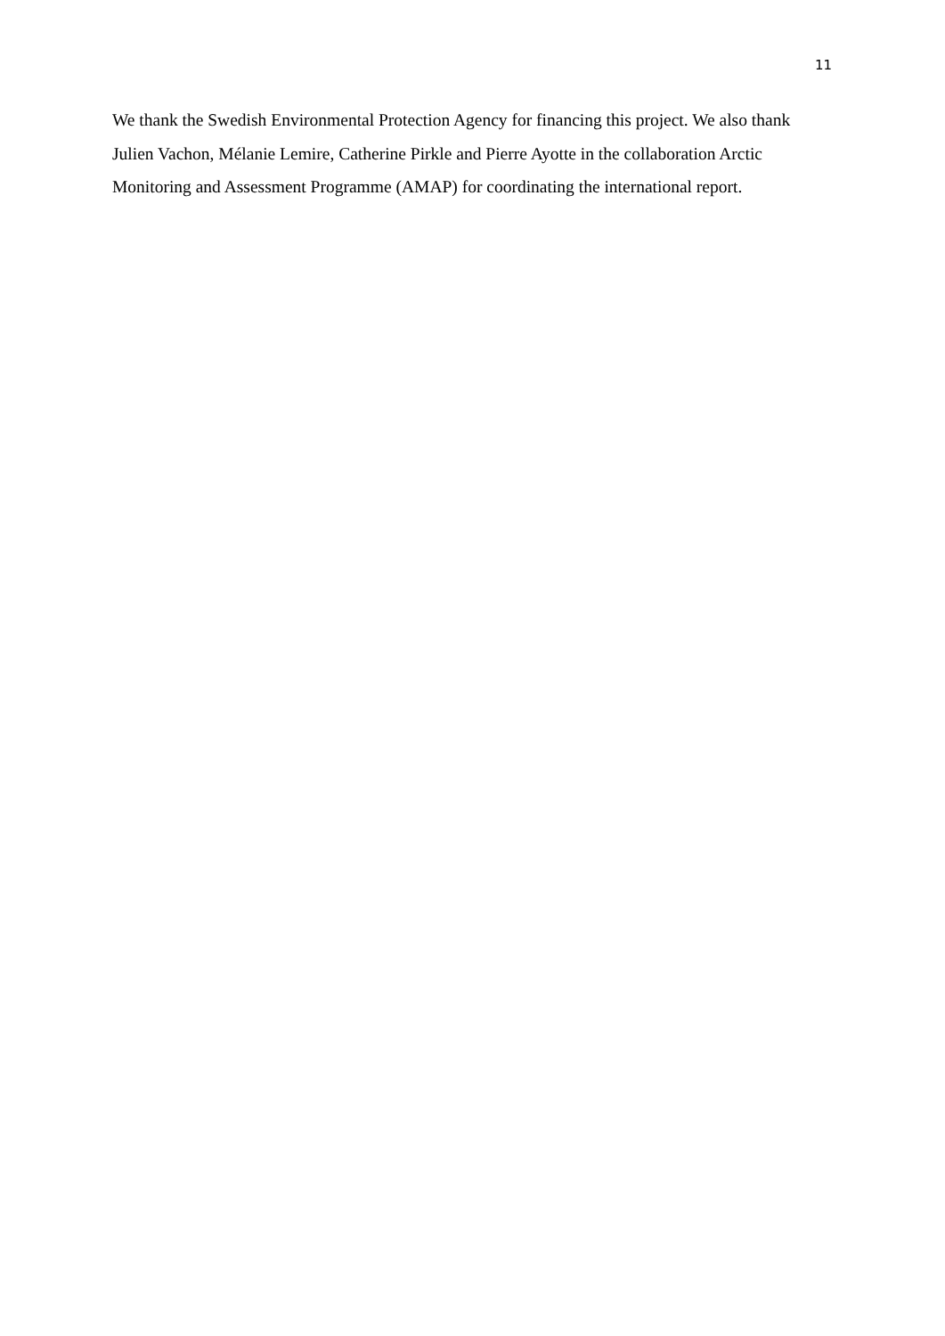11
We thank the Swedish Environmental Protection Agency for financing this project. We also thank Julien Vachon, Mélanie Lemire, Catherine Pirkle and Pierre Ayotte in the collaboration Arctic Monitoring and Assessment Programme (AMAP) for coordinating the international report.